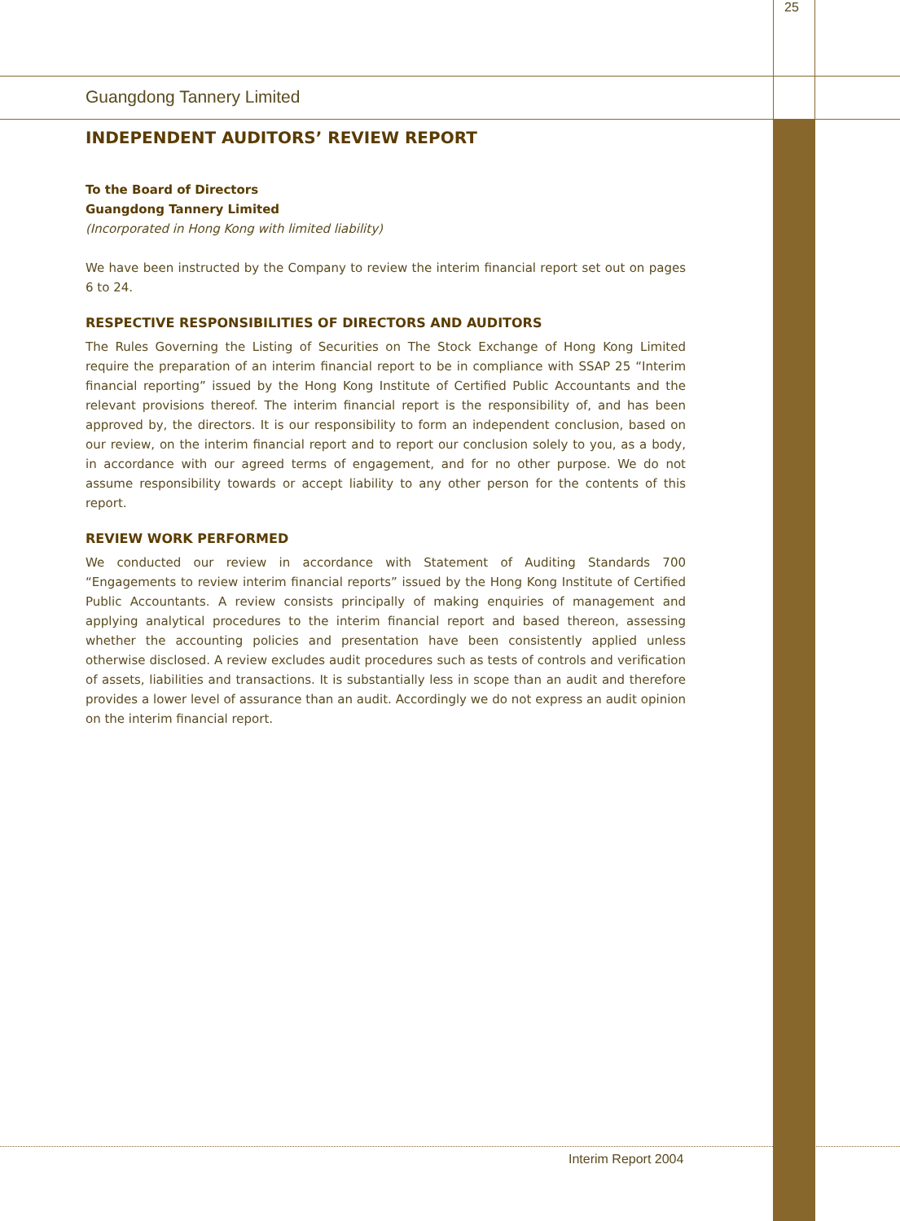Guangdong Tannery Limited 25
INDEPENDENT AUDITORS’ REVIEW REPORT
To the Board of Directors
Guangdong Tannery Limited
(Incorporated in Hong Kong with limited liability)
We have been instructed by the Company to review the interim financial report set out on pages 6 to 24.
RESPECTIVE RESPONSIBILITIES OF DIRECTORS AND AUDITORS
The Rules Governing the Listing of Securities on The Stock Exchange of Hong Kong Limited require the preparation of an interim financial report to be in compliance with SSAP 25 “Interim financial reporting” issued by the Hong Kong Institute of Certified Public Accountants and the relevant provisions thereof. The interim financial report is the responsibility of, and has been approved by, the directors. It is our responsibility to form an independent conclusion, based on our review, on the interim financial report and to report our conclusion solely to you, as a body, in accordance with our agreed terms of engagement, and for no other purpose. We do not assume responsibility towards or accept liability to any other person for the contents of this report.
REVIEW WORK PERFORMED
We conducted our review in accordance with Statement of Auditing Standards 700 “Engagements to review interim financial reports” issued by the Hong Kong Institute of Certified Public Accountants. A review consists principally of making enquiries of management and applying analytical procedures to the interim financial report and based thereon, assessing whether the accounting policies and presentation have been consistently applied unless otherwise disclosed. A review excludes audit procedures such as tests of controls and verification of assets, liabilities and transactions. It is substantially less in scope than an audit and therefore provides a lower level of assurance than an audit. Accordingly we do not express an audit opinion on the interim financial report.
Interim Report 2004